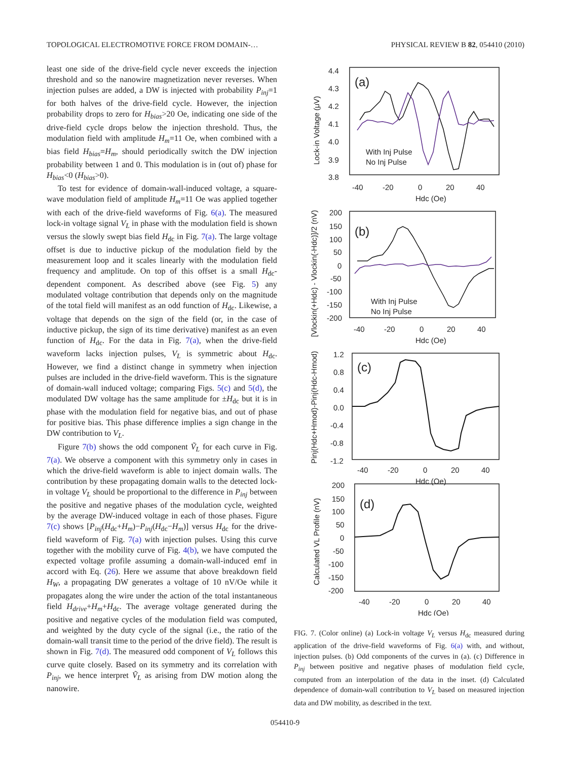TOPOLOGICAL ELECTROMOTIVE FORCE FROM DOMAIN-… PHYSICAL REVIEW B 82, 054410 (2010)
least one side of the drive-field cycle never exceeds the injection threshold and so the nanowire magnetization never reverses. When injection pulses are added, a DW is injected with probability P<sub>inj</sub>=1 for both halves of the drive-field cycle. However, the injection probability drops to zero for H<sub>bias</sub>>20 Oe, indicating one side of the drive-field cycle drops below the injection threshold. Thus, the modulation field with amplitude H<sub>m</sub>=11 Oe, when combined with a bias field H<sub>bias</sub>=H<sub>m</sub>, should periodically switch the DW injection probability between 1 and 0. This modulation is in (out of) phase for H<sub>bias</sub><0 (H<sub>bias</sub>>0).
To test for evidence of domain-wall-induced voltage, a square-wave modulation field of amplitude H<sub>m</sub>=11 Oe was applied together with each of the drive-field waveforms of Fig. 6(a). The measured lock-in voltage signal V<sub>L</sub> in phase with the modulation field is shown versus the slowly swept bias field H<sub>dc</sub> in Fig. 7(a). The large voltage offset is due to inductive pickup of the modulation field by the measurement loop and it scales linearly with the modulation field frequency and amplitude. On top of this offset is a small H<sub>dc</sub>-dependent component. As described above (see Fig. 5) any modulated voltage contribution that depends only on the magnitude of the total field will manifest as an odd function of H<sub>dc</sub>. Likewise, a voltage that depends on the sign of the field (or, in the case of inductive pickup, the sign of its time derivative) manifest as an even function of H<sub>dc</sub>. For the data in Fig. 7(a), when the drive-field waveform lacks injection pulses, V<sub>L</sub> is symmetric about H<sub>dc</sub>. However, we find a distinct change in symmetry when injection pulses are included in the drive-field waveform. This is the signature of domain-wall induced voltage; comparing Figs. 5(c) and 5(d), the modulated DW voltage has the same amplitude for ±H<sub>dc</sub> but it is in phase with the modulation field for negative bias, and out of phase for positive bias. This phase difference implies a sign change in the DW contribution to V<sub>L</sub>.
Figure 7(b) shows the odd component Ṽ<sub>L</sub> for each curve in Fig. 7(a). We observe a component with this symmetry only in cases in which the drive-field waveform is able to inject domain walls. The contribution by these propagating domain walls to the detected lock-in voltage V<sub>L</sub> should be proportional to the difference in P<sub>inj</sub> between the positive and negative phases of the modulation cycle, weighted by the average DW-induced voltage in each of those phases. Figure 7(c) shows [P<sub>inj</sub>(H<sub>dc</sub>+H<sub>m</sub>)−P<sub>inj</sub>(H<sub>dc</sub>−H<sub>m</sub>)] versus H<sub>dc</sub> for the drive-field waveform of Fig. 7(a) with injection pulses. Using this curve together with the mobility curve of Fig. 4(b), we have computed the expected voltage profile assuming a domain-wall-induced emf in accord with Eq. (26). Here we assume that above breakdown field H<sub>W</sub>, a propagating DW generates a voltage of 10 nV/Oe while it propagates along the wire under the action of the total instantaneous field H<sub>drive</sub>+H<sub>m</sub>+H<sub>dc</sub>. The average voltage generated during the positive and negative cycles of the modulation field was computed, and weighted by the duty cycle of the signal (i.e., the ratio of the domain-wall transit time to the period of the drive field). The result is shown in Fig. 7(d). The measured odd component of V<sub>L</sub> follows this curve quite closely. Based on its symmetry and its correlation with P<sub>inj</sub>, we hence interpret Ṽ<sub>L</sub> as arising from DW motion along the nanowire.
4.4
4.3
4.2
4.1
4.0
3.9
3.8
-40
-20
0
20
40
Hdc (Oe)
Lock-in Voltage (μV)
(a)
With Inj Pulse
No Inj Pulse
200
150
100
50
0
-50
-100
-150
-200
-40
-20
0
20
40
Hdc (Oe)
[Vlockin(+Hdc) - Vlockin(-Hdc)]/2 (nV)
(b)
With Inj Pulse
No Inj Pulse
1.2
0.8
0.4
0.0
-0.4
-0.8
-1.2
-40
-20
0
20
40
Hdc (Oe)
Pinj(Hdc+Hmod)-Pinj(Hdc-Hmod)
(c)
200
150
100
50
0
-50
-100
-150
-200
-40
-20
0
20
40
Hdc (Oe)
Calculated VL Profile (nV)
(d)
FIG. 7. (Color online) (a) Lock-in voltage V<sub>L</sub> versus H<sub>dc</sub> measured during application of the drive-field waveforms of Fig. 6(a) with, and without, injection pulses. (b) Odd components of the curves in (a). (c) Difference in P<sub>inj</sub> between positive and negative phases of modulation field cycle, computed from an interpolation of the data in the inset. (d) Calculated dependence of domain-wall contribution to V<sub>L</sub> based on measured injection data and DW mobility, as described in the text.
054410-9